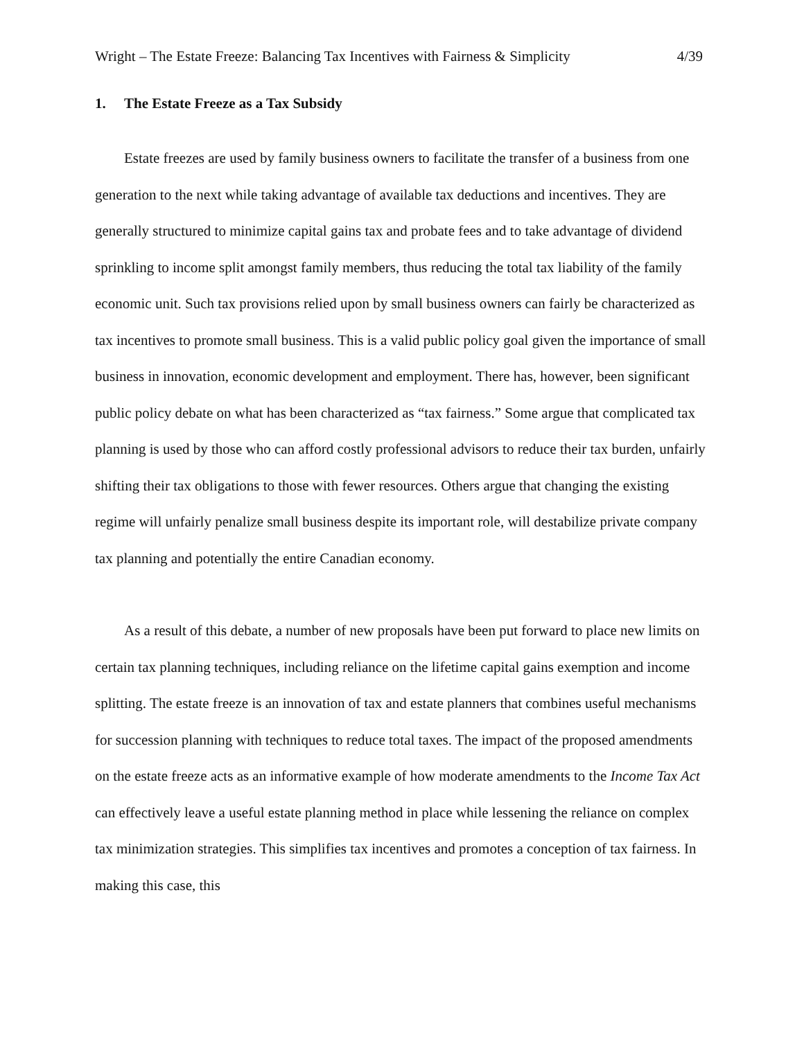Wright – The Estate Freeze: Balancing Tax Incentives with Fairness & Simplicity 4/39
1. The Estate Freeze as a Tax Subsidy
Estate freezes are used by family business owners to facilitate the transfer of a business from one generation to the next while taking advantage of available tax deductions and incentives. They are generally structured to minimize capital gains tax and probate fees and to take advantage of dividend sprinkling to income split amongst family members, thus reducing the total tax liability of the family economic unit. Such tax provisions relied upon by small business owners can fairly be characterized as tax incentives to promote small business. This is a valid public policy goal given the importance of small business in innovation, economic development and employment. There has, however, been significant public policy debate on what has been characterized as “tax fairness.” Some argue that complicated tax planning is used by those who can afford costly professional advisors to reduce their tax burden, unfairly shifting their tax obligations to those with fewer resources. Others argue that changing the existing regime will unfairly penalize small business despite its important role, will destabilize private company tax planning and potentially the entire Canadian economy.
As a result of this debate, a number of new proposals have been put forward to place new limits on certain tax planning techniques, including reliance on the lifetime capital gains exemption and income splitting. The estate freeze is an innovation of tax and estate planners that combines useful mechanisms for succession planning with techniques to reduce total taxes. The impact of the proposed amendments on the estate freeze acts as an informative example of how moderate amendments to the Income Tax Act can effectively leave a useful estate planning method in place while lessening the reliance on complex tax minimization strategies. This simplifies tax incentives and promotes a conception of tax fairness. In making this case, this